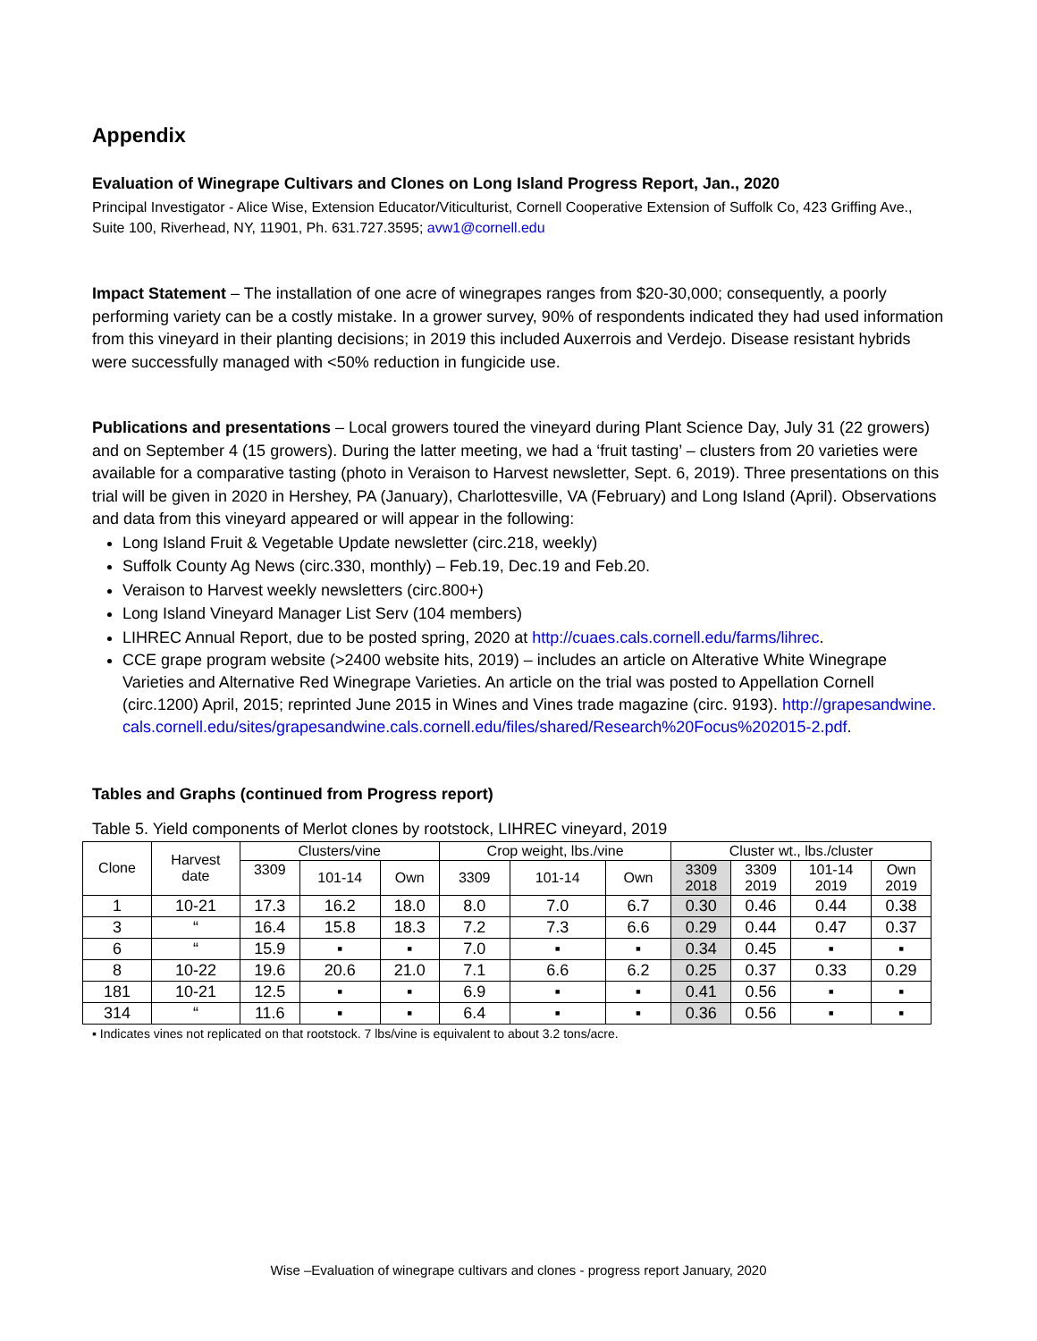Appendix
Evaluation of Winegrape Cultivars and Clones on Long Island Progress Report, Jan., 2020
Principal Investigator - Alice Wise, Extension Educator/Viticulturist, Cornell Cooperative Extension of Suffolk Co, 423 Griffing Ave., Suite 100, Riverhead, NY, 11901, Ph. 631.727.3595; avw1@cornell.edu
Impact Statement – The installation of one acre of winegrapes ranges from $20-30,000; consequently, a poorly performing variety can be a costly mistake. In a grower survey, 90% of respondents indicated they had used information from this vineyard in their planting decisions; in 2019 this included Auxerrois and Verdejo. Disease resistant hybrids were successfully managed with <50% reduction in fungicide use.
Publications and presentations – Local growers toured the vineyard during Plant Science Day, July 31 (22 growers) and on September 4 (15 growers). During the latter meeting, we had a ‘fruit tasting’ – clusters from 20 varieties were available for a comparative tasting (photo in Veraison to Harvest newsletter, Sept. 6, 2019). Three presentations on this trial will be given in 2020 in Hershey, PA (January), Charlottesville, VA (February) and Long Island (April). Observations and data from this vineyard appeared or will appear in the following:
Long Island Fruit & Vegetable Update newsletter (circ.218, weekly)
Suffolk County Ag News (circ.330, monthly) – Feb.19, Dec.19 and Feb.20.
Veraison to Harvest weekly newsletters (circ.800+)
Long Island Vineyard Manager List Serv (104 members)
LIHREC Annual Report, due to be posted spring, 2020 at http://cuaes.cals.cornell.edu/farms/lihrec.
CCE grape program website (>2400 website hits, 2019) – includes an article on Alterative White Winegrape Varieties and Alternative Red Winegrape Varieties. An article on the trial was posted to Appellation Cornell (circ.1200) April, 2015; reprinted June 2015 in Wines and Vines trade magazine (circ. 9193). http://grapesandwine.cals.cornell.edu/sites/grapesandwine.cals.cornell.edu/files/shared/Research%20Focus%202015-2.pdf.
Tables and Graphs (continued from Progress report)
Table 5. Yield components of Merlot clones by rootstock, LIHREC vineyard, 2019
| Clone | Harvest date | Clusters/vine | | | Crop weight, lbs./vine | | | Cluster wt., lbs./cluster | | | |
| --- | --- | --- | --- | --- | --- | --- | --- | --- | --- | --- | --- |
| | | 3309 | 101-14 | Own | 3309 | 101-14 | Own | 3309 2018 | 3309 2019 | 101-14 2019 | Own 2019 |
| 1 | 10-21 | 17.3 | 16.2 | 18.0 | 8.0 | 7.0 | 6.7 | 0.30 | 0.46 | 0.44 | 0.38 |
| 3 | “ | 16.4 | 15.8 | 18.3 | 7.2 | 7.3 | 6.6 | 0.29 | 0.44 | 0.47 | 0.37 |
| 6 | “ | 15.9 | ▪ | ▪ | 7.0 | ▪ | ▪ | 0.34 | 0.45 | ▪ | ▪ |
| 8 | 10-22 | 19.6 | 20.6 | 21.0 | 7.1 | 6.6 | 6.2 | 0.25 | 0.37 | 0.33 | 0.29 |
| 181 | 10-21 | 12.5 | ▪ | ▪ | 6.9 | ▪ | ▪ | 0.41 | 0.56 | ▪ | ▪ |
| 314 | “ | 11.6 | ▪ | ▪ | 6.4 | ▪ | ▪ | 0.36 | 0.56 | ▪ | ▪ |
▪ Indicates vines not replicated on that rootstock. 7 lbs/vine is equivalent to about 3.2 tons/acre.
Wise –Evaluation of winegrape cultivars and clones - progress report January, 2020